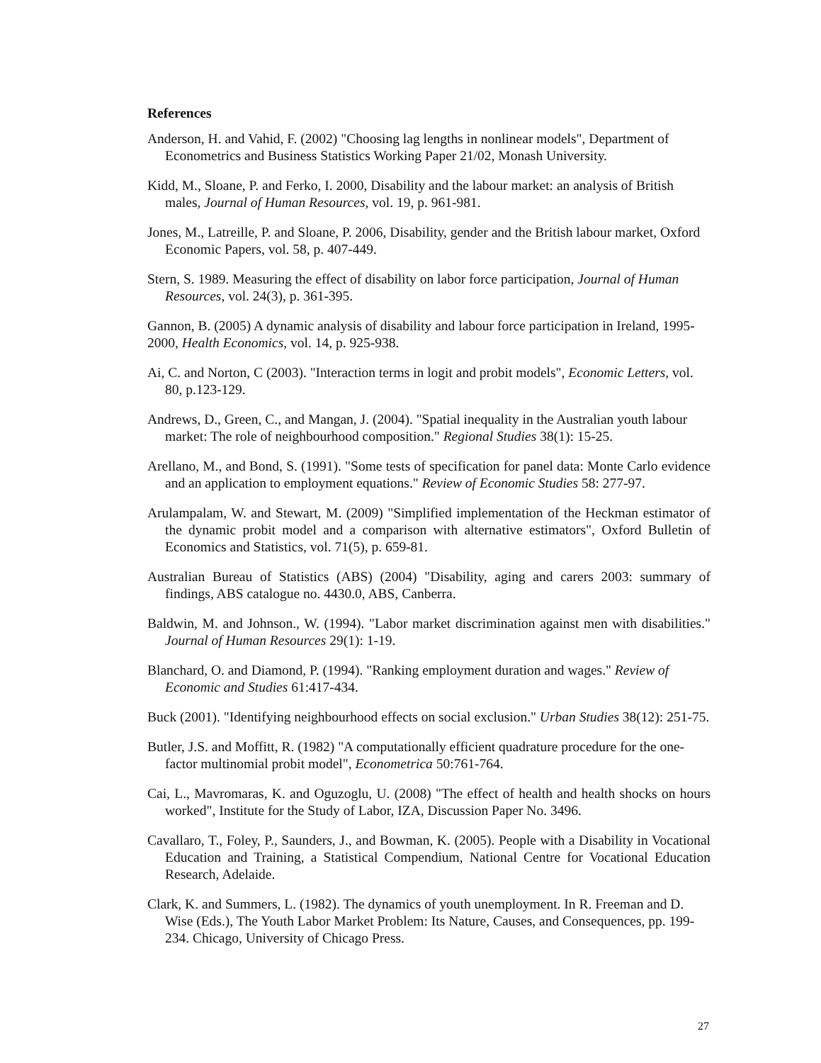References
Anderson, H. and Vahid, F. (2002) "Choosing lag lengths in nonlinear models", Department of Econometrics and Business Statistics Working Paper 21/02, Monash University.
Kidd, M., Sloane, P. and Ferko, I. 2000, Disability and the labour market: an analysis of British males, Journal of Human Resources, vol. 19, p. 961-981.
Jones, M., Latreille, P. and Sloane, P. 2006, Disability, gender and the British labour market, Oxford Economic Papers, vol. 58, p. 407-449.
Stern, S. 1989. Measuring the effect of disability on labor force participation, Journal of Human Resources, vol. 24(3), p. 361-395.
Gannon, B. (2005) A dynamic analysis of disability and labour force participation in Ireland, 1995-2000, Health Economics, vol. 14, p. 925-938.
Ai, C. and Norton, C (2003). "Interaction terms in logit and probit models", Economic Letters, vol. 80, p.123-129.
Andrews, D., Green, C., and Mangan, J. (2004). "Spatial inequality in the Australian youth labour market: The role of neighbourhood composition." Regional Studies 38(1): 15-25.
Arellano, M., and Bond, S. (1991). "Some tests of specification for panel data: Monte Carlo evidence and an application to employment equations." Review of Economic Studies 58: 277-97.
Arulampalam, W. and Stewart, M. (2009) "Simplified implementation of the Heckman estimator of the dynamic probit model and a comparison with alternative estimators", Oxford Bulletin of Economics and Statistics, vol. 71(5), p. 659-81.
Australian Bureau of Statistics (ABS) (2004) "Disability, aging and carers 2003: summary of findings, ABS catalogue no. 4430.0, ABS, Canberra.
Baldwin, M. and Johnson., W. (1994). "Labor market discrimination against men with disabilities." Journal of Human Resources 29(1): 1-19.
Blanchard, O. and Diamond, P. (1994). "Ranking employment duration and wages." Review of Economic and Studies 61:417-434.
Buck (2001). "Identifying neighbourhood effects on social exclusion." Urban Studies 38(12): 251-75.
Butler, J.S. and Moffitt, R. (1982) "A computationally efficient quadrature procedure for the one-factor multinomial probit model", Econometrica 50:761-764.
Cai, L., Mavromaras, K. and Oguzoglu, U. (2008) "The effect of health and health shocks on hours worked", Institute for the Study of Labor, IZA, Discussion Paper No. 3496.
Cavallaro, T., Foley, P., Saunders, J., and Bowman, K. (2005). People with a Disability in Vocational Education and Training, a Statistical Compendium, National Centre for Vocational Education Research, Adelaide.
Clark, K. and Summers, L. (1982). The dynamics of youth unemployment. In R. Freeman and D. Wise (Eds.), The Youth Labor Market Problem: Its Nature, Causes, and Consequences, pp. 199-234. Chicago, University of Chicago Press.
27